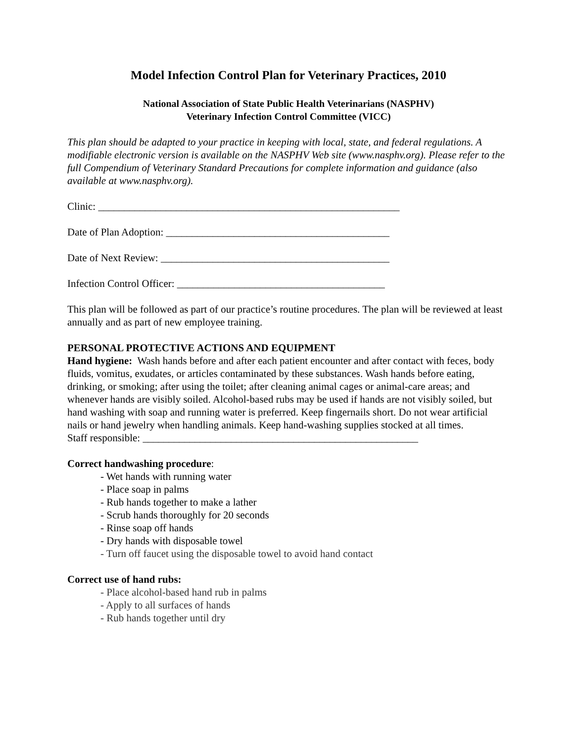Model Infection Control Plan for Veterinary Practices, 2010
National Association of State Public Health Veterinarians (NASPHV)
Veterinary Infection Control Committee (VICC)
This plan should be adapted to your practice in keeping with local, state, and federal regulations. A modifiable electronic version is available on the NASPHV Web site (www.nasphv.org). Please refer to the full Compendium of Veterinary Standard Precautions for complete information and guidance (also available at www.nasphv.org).
Clinic: __________________________________________________________
Date of Plan Adoption: ___________________________________________
Date of Next Review: ____________________________________________
Infection Control Officer: ________________________________________
This plan will be followed as part of our practice’s routine procedures. The plan will be reviewed at least annually and as part of new employee training.
PERSONAL PROTECTIVE ACTIONS AND EQUIPMENT
Hand hygiene: Wash hands before and after each patient encounter and after contact with feces, body fluids, vomitus, exudates, or articles contaminated by these substances. Wash hands before eating, drinking, or smoking; after using the toilet; after cleaning animal cages or animal-care areas; and whenever hands are visibly soiled. Alcohol-based rubs may be used if hands are not visibly soiled, but hand washing with soap and running water is preferred. Keep fingernails short. Do not wear artificial nails or hand jewelry when handling animals. Keep hand-washing supplies stocked at all times.
Staff responsible: _____________________________________________________
Correct handwashing procedure:
- Wet hands with running water
- Place soap in palms
- Rub hands together to make a lather
- Scrub hands thoroughly for 20 seconds
- Rinse soap off hands
- Dry hands with disposable towel
- Turn off faucet using the disposable towel to avoid hand contact
Correct use of hand rubs:
- Place alcohol-based hand rub in palms
- Apply to all surfaces of hands
- Rub hands together until dry